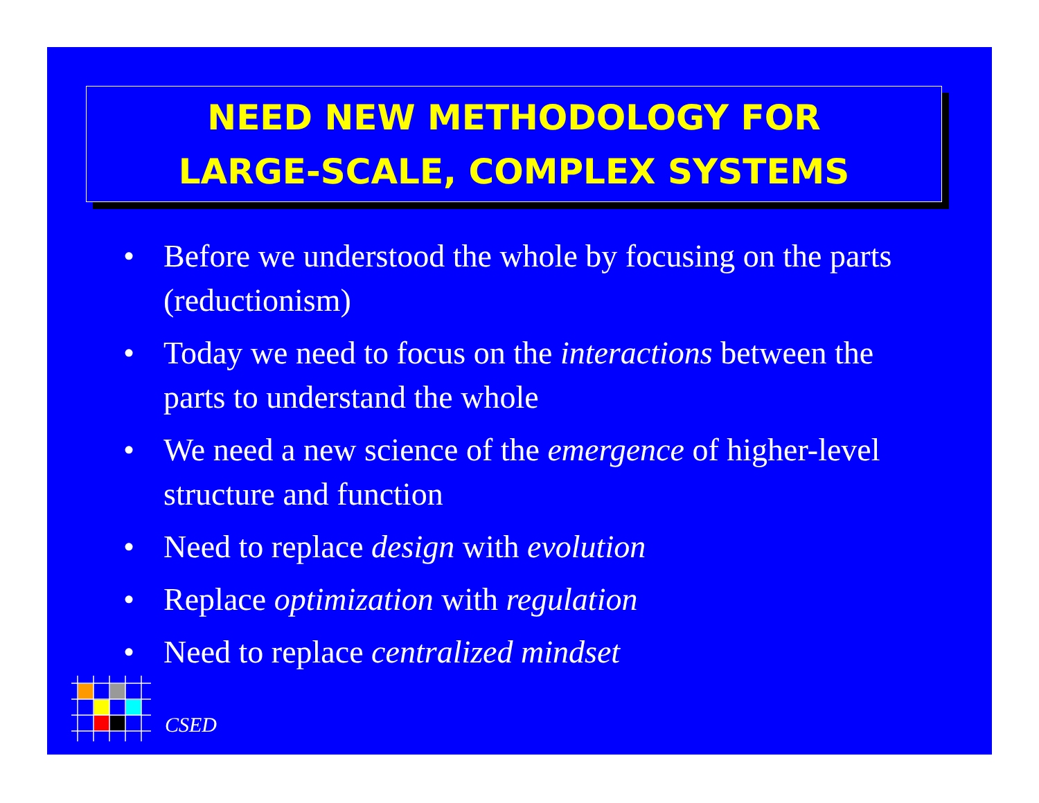NEED NEW METHODOLOGY FOR
LARGE-SCALE, COMPLEX SYSTEMS
• Before we understood the whole by focusing on the parts (reductionism)
• Today we need to focus on the interactions between the parts to understand the whole
• We need a new science of the emergence of higher-level structure and function
• Need to replace design with evolution
• Replace optimization with regulation
• Need to replace centralized mindset
CSED